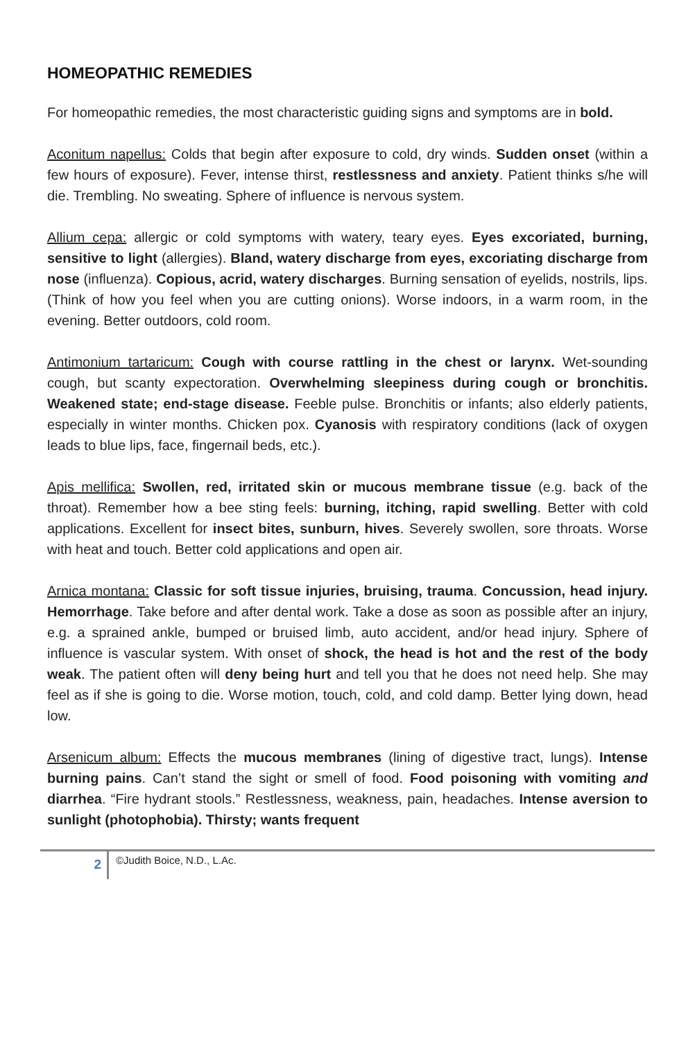HOMEOPATHIC REMEDIES
For homeopathic remedies, the most characteristic guiding signs and symptoms are in bold.
Aconitum napellus: Colds that begin after exposure to cold, dry winds. Sudden onset (within a few hours of exposure). Fever, intense thirst, restlessness and anxiety. Patient thinks s/he will die. Trembling. No sweating. Sphere of influence is nervous system.
Allium cepa: allergic or cold symptoms with watery, teary eyes. Eyes excoriated, burning, sensitive to light (allergies). Bland, watery discharge from eyes, excoriating discharge from nose (influenza). Copious, acrid, watery discharges. Burning sensation of eyelids, nostrils, lips. (Think of how you feel when you are cutting onions). Worse indoors, in a warm room, in the evening. Better outdoors, cold room.
Antimonium tartaricum: Cough with course rattling in the chest or larynx. Wet-sounding cough, but scanty expectoration. Overwhelming sleepiness during cough or bronchitis. Weakened state; end-stage disease. Feeble pulse. Bronchitis or infants; also elderly patients, especially in winter months. Chicken pox. Cyanosis with respiratory conditions (lack of oxygen leads to blue lips, face, fingernail beds, etc.).
Apis mellifica: Swollen, red, irritated skin or mucous membrane tissue (e.g. back of the throat). Remember how a bee sting feels: burning, itching, rapid swelling. Better with cold applications. Excellent for insect bites, sunburn, hives. Severely swollen, sore throats. Worse with heat and touch. Better cold applications and open air.
Arnica montana: Classic for soft tissue injuries, bruising, trauma. Concussion, head injury. Hemorrhage. Take before and after dental work. Take a dose as soon as possible after an injury, e.g. a sprained ankle, bumped or bruised limb, auto accident, and/or head injury. Sphere of influence is vascular system. With onset of shock, the head is hot and the rest of the body weak. The patient often will deny being hurt and tell you that he does not need help. She may feel as if she is going to die. Worse motion, touch, cold, and cold damp. Better lying down, head low.
Arsenicum album: Effects the mucous membranes (lining of digestive tract, lungs). Intense burning pains. Can’t stand the sight or smell of food. Food poisoning with vomiting and diarrhea. “Fire hydrant stools.” Restlessness, weakness, pain, headaches. Intense aversion to sunlight (photophobia). Thirsty; wants frequent
2
©Judith Boice, N.D., L.Ac.